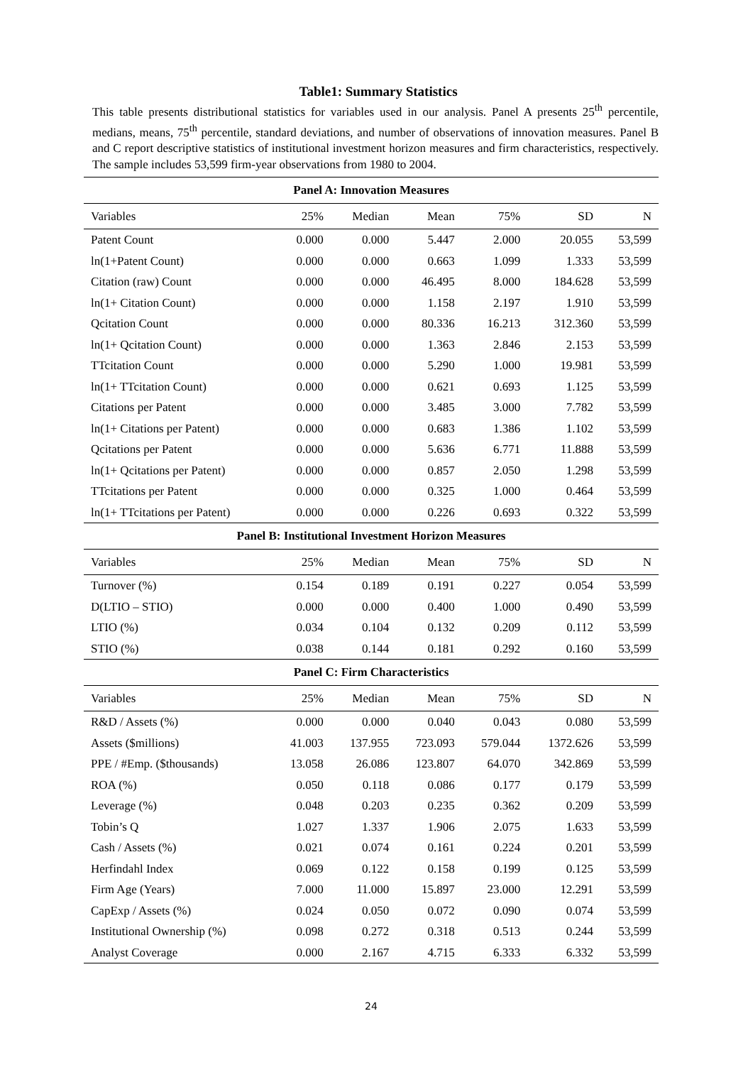Table1: Summary Statistics
This table presents distributional statistics for variables used in our analysis. Panel A presents 25<sup>th</sup> percentile, medians, means, 75<sup>th</sup> percentile, standard deviations, and number of observations of innovation measures. Panel B and C report descriptive statistics of institutional investment horizon measures and firm characteristics, respectively. The sample includes 53,599 firm-year observations from 1980 to 2004.
| Panel A: Innovation Measures | | | | | | |
| --- | --- | --- | --- | --- | --- | --- |
| Variables | 25% | Median | Mean | 75% | SD | N |
| Patent Count | 0.000 | 0.000 | 5.447 | 2.000 | 20.055 | 53,599 |
| ln(1+Patent Count) | 0.000 | 0.000 | 0.663 | 1.099 | 1.333 | 53,599 |
| Citation (raw) Count | 0.000 | 0.000 | 46.495 | 8.000 | 184.628 | 53,599 |
| ln(1+ Citation Count) | 0.000 | 0.000 | 1.158 | 2.197 | 1.910 | 53,599 |
| Qcitation Count | 0.000 | 0.000 | 80.336 | 16.213 | 312.360 | 53,599 |
| ln(1+ Qcitation Count) | 0.000 | 0.000 | 1.363 | 2.846 | 2.153 | 53,599 |
| TTcitation Count | 0.000 | 0.000 | 5.290 | 1.000 | 19.981 | 53,599 |
| ln(1+ TTcitation Count) | 0.000 | 0.000 | 0.621 | 0.693 | 1.125 | 53,599 |
| Citations per Patent | 0.000 | 0.000 | 3.485 | 3.000 | 7.782 | 53,599 |
| ln(1+ Citations per Patent) | 0.000 | 0.000 | 0.683 | 1.386 | 1.102 | 53,599 |
| Qcitations per Patent | 0.000 | 0.000 | 5.636 | 6.771 | 11.888 | 53,599 |
| ln(1+ Qcitations per Patent) | 0.000 | 0.000 | 0.857 | 2.050 | 1.298 | 53,599 |
| TTcitations per Patent | 0.000 | 0.000 | 0.325 | 1.000 | 0.464 | 53,599 |
| ln(1+ TTcitations per Patent) | 0.000 | 0.000 | 0.226 | 0.693 | 0.322 | 53,599 |
| Panel B: Institutional Investment Horizon Measures | | | | | | |
| Variables | 25% | Median | Mean | 75% | SD | N |
| Turnover (%) | 0.154 | 0.189 | 0.191 | 0.227 | 0.054 | 53,599 |
| D(LTIO – STIO) | 0.000 | 0.000 | 0.400 | 1.000 | 0.490 | 53,599 |
| LTIO (%) | 0.034 | 0.104 | 0.132 | 0.209 | 0.112 | 53,599 |
| STIO (%) | 0.038 | 0.144 | 0.181 | 0.292 | 0.160 | 53,599 |
| Panel C: Firm Characteristics | | | | | | |
| Variables | 25% | Median | Mean | 75% | SD | N |
| R&D / Assets (%) | 0.000 | 0.000 | 0.040 | 0.043 | 0.080 | 53,599 |
| Assets ($millions) | 41.003 | 137.955 | 723.093 | 579.044 | 1372.626 | 53,599 |
| PPE / #Emp. ($thousands) | 13.058 | 26.086 | 123.807 | 64.070 | 342.869 | 53,599 |
| ROA (%) | 0.050 | 0.118 | 0.086 | 0.177 | 0.179 | 53,599 |
| Leverage (%) | 0.048 | 0.203 | 0.235 | 0.362 | 0.209 | 53,599 |
| Tobin’s Q | 1.027 | 1.337 | 1.906 | 2.075 | 1.633 | 53,599 |
| Cash / Assets (%) | 0.021 | 0.074 | 0.161 | 0.224 | 0.201 | 53,599 |
| Herfindahl Index | 0.069 | 0.122 | 0.158 | 0.199 | 0.125 | 53,599 |
| Firm Age (Years) | 7.000 | 11.000 | 15.897 | 23.000 | 12.291 | 53,599 |
| CapExp / Assets (%) | 0.024 | 0.050 | 0.072 | 0.090 | 0.074 | 53,599 |
| Institutional Ownership (%) | 0.098 | 0.272 | 0.318 | 0.513 | 0.244 | 53,599 |
| Analyst Coverage | 0.000 | 2.167 | 4.715 | 6.333 | 6.332 | 53,599 |
24